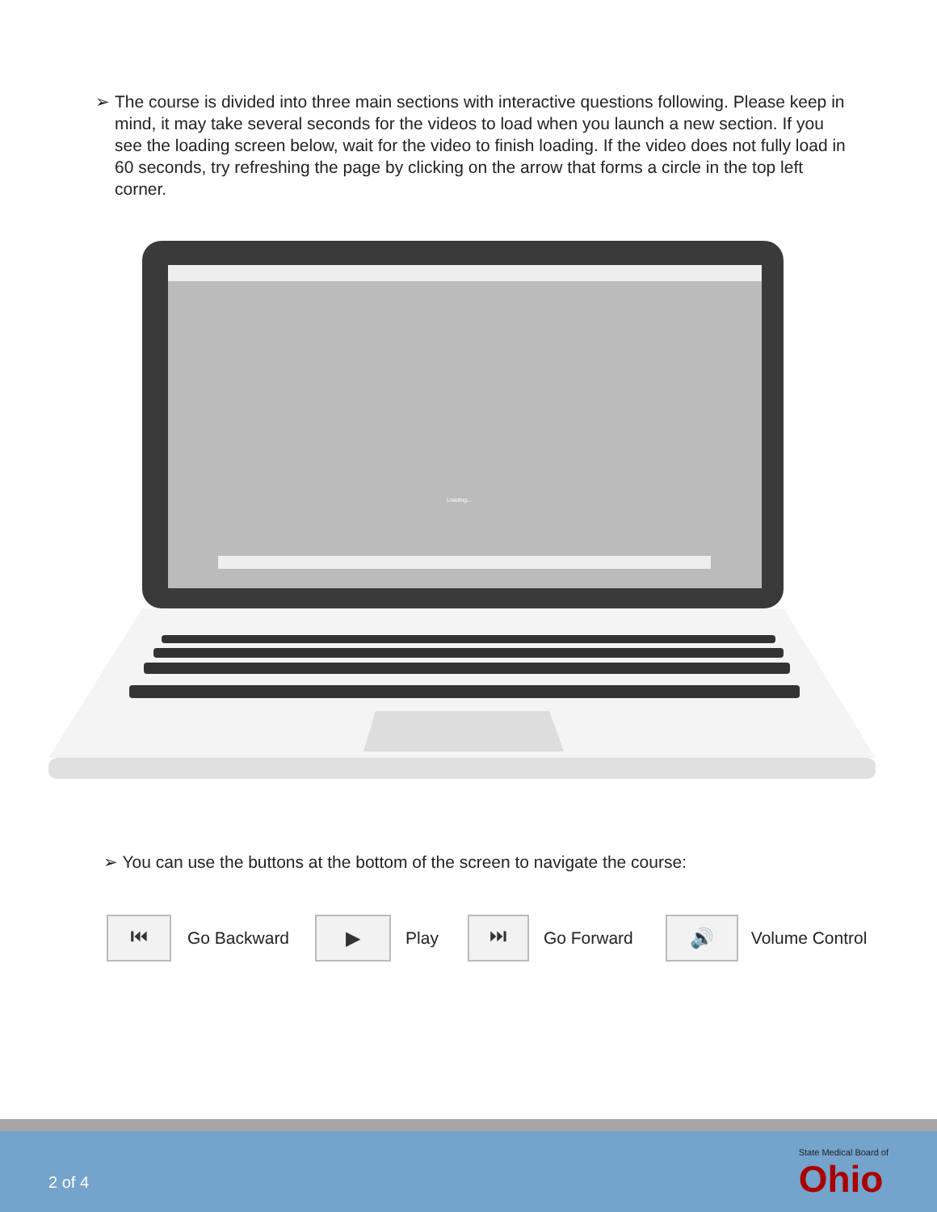➢ The course is divided into three main sections with interactive questions following. Please keep in mind, it may take several seconds for the videos to load when you launch a new section. If you see the loading screen below, wait for the video to finish loading. If the video does not fully load in 60 seconds, try refreshing the page by clicking on the arrow that forms a circle in the top left corner.
Loading...
➢ You can use the buttons at the bottom of the screen to navigate the course:
⏮
Go Backward
▶
Play
⏭
Go Forward
🔊
Volume Control
2 of 4 State Medical Board of
Ohio